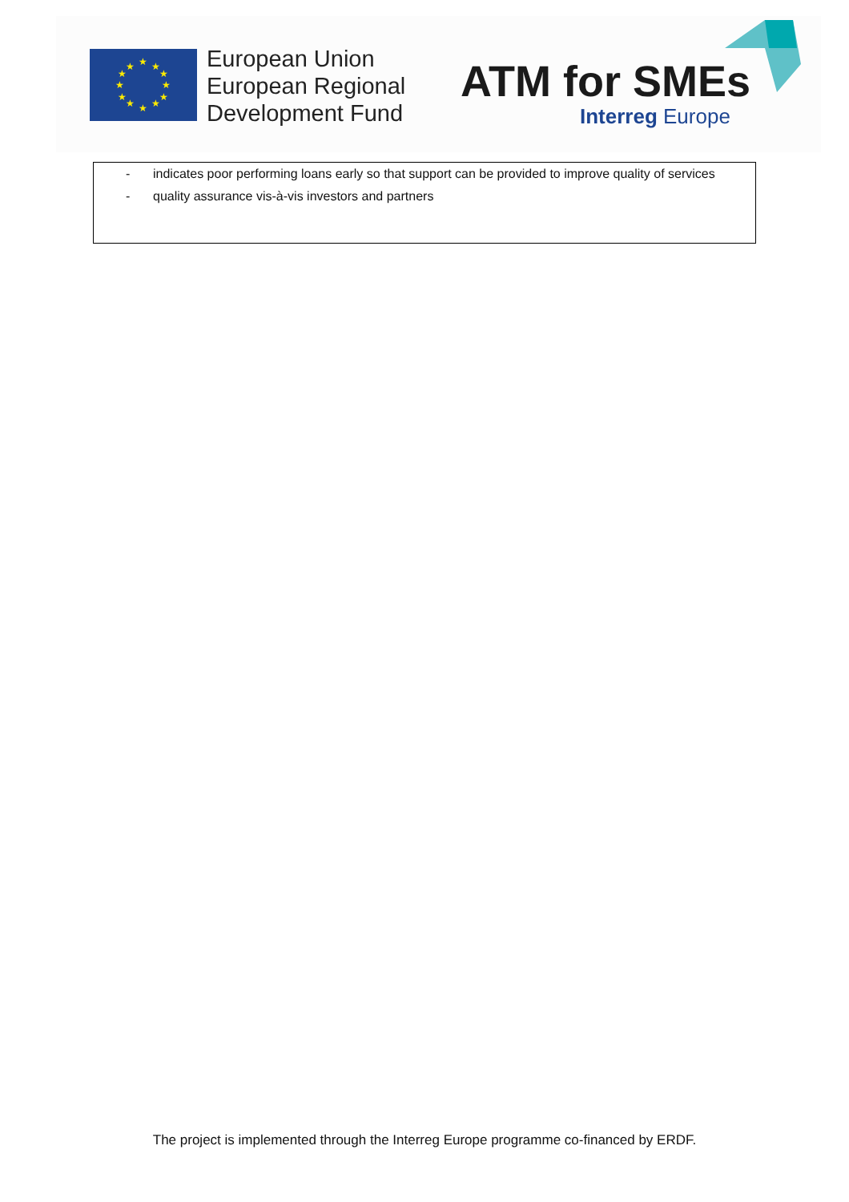★
★
★
★
★
★
★
★
★
★
★
★
European Union
European Regional
Development Fund
ATM for SMEs
Interreg Europe
- indicates poor performing loans early so that support can be provided to improve quality of services
- quality assurance vis-à-vis investors and partners
The project is implemented through the Interreg Europe programme co-financed by ERDF.